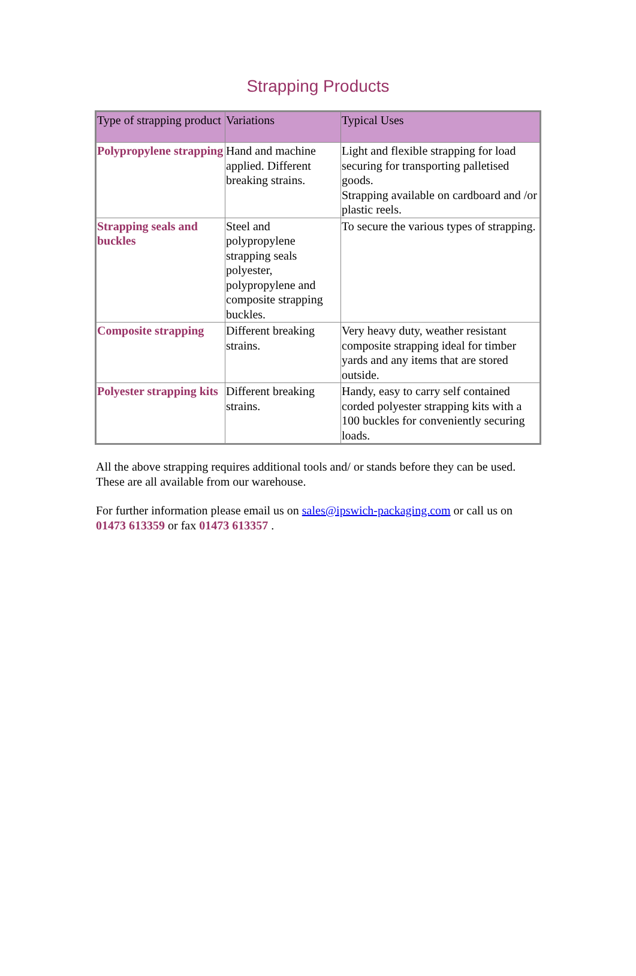Strapping Products
| Type of strapping product | Variations | Typical Uses |
| --- | --- | --- |
| Polypropylene strapping | Hand and machine applied. Different breaking strains. | Light and flexible strapping for load securing for transporting palletised goods. Strapping available on cardboard and /or plastic reels. |
| Strapping seals and buckles | Steel and polypropylene strapping seals polyester, polypropylene and composite strapping buckles. | To secure the various types of strapping. |
| Composite strapping | Different breaking strains. | Very heavy duty, weather resistant composite strapping ideal for timber yards and any items that are stored outside. |
| Polyester strapping kits | Different breaking strains. | Handy, easy to carry self contained corded polyester strapping kits with a 100 buckles for conveniently securing loads. |
All the above strapping requires additional tools and/ or stands before they can be used. These are all available from our warehouse.
For further information please email us on sales@ipswich-packaging.com or call us on 01473 613359 or fax 01473 613357 .